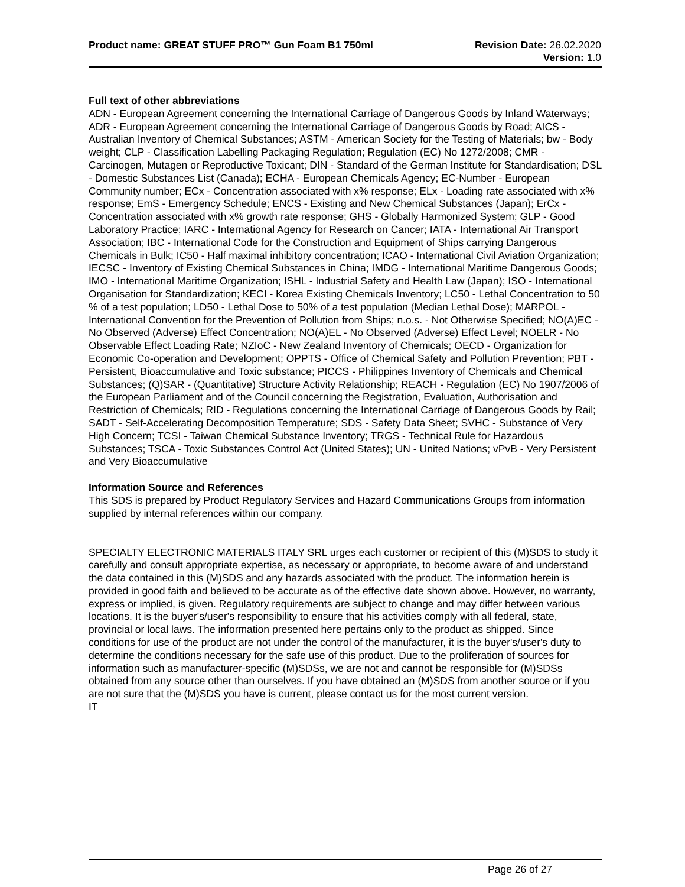Product name: GREAT STUFF PRO™ Gun Foam B1 750ml
Revision Date: 26.02.2020
Version: 1.0
Full text of other abbreviations
ADN - European Agreement concerning the International Carriage of Dangerous Goods by Inland Waterways; ADR - European Agreement concerning the International Carriage of Dangerous Goods by Road; AICS - Australian Inventory of Chemical Substances; ASTM - American Society for the Testing of Materials; bw - Body weight; CLP - Classification Labelling Packaging Regulation; Regulation (EC) No 1272/2008; CMR - Carcinogen, Mutagen or Reproductive Toxicant; DIN - Standard of the German Institute for Standardisation; DSL - Domestic Substances List (Canada); ECHA - European Chemicals Agency; EC-Number - European Community number; ECx - Concentration associated with x% response; ELx - Loading rate associated with x% response; EmS - Emergency Schedule; ENCS - Existing and New Chemical Substances (Japan); ErCx - Concentration associated with x% growth rate response; GHS - Globally Harmonized System; GLP - Good Laboratory Practice; IARC - International Agency for Research on Cancer; IATA - International Air Transport Association; IBC - International Code for the Construction and Equipment of Ships carrying Dangerous Chemicals in Bulk; IC50 - Half maximal inhibitory concentration; ICAO - International Civil Aviation Organization; IECSC - Inventory of Existing Chemical Substances in China; IMDG - International Maritime Dangerous Goods; IMO - International Maritime Organization; ISHL - Industrial Safety and Health Law (Japan); ISO - International Organisation for Standardization; KECI - Korea Existing Chemicals Inventory; LC50 - Lethal Concentration to 50 % of a test population; LD50 - Lethal Dose to 50% of a test population (Median Lethal Dose); MARPOL - International Convention for the Prevention of Pollution from Ships; n.o.s. - Not Otherwise Specified; NO(A)EC - No Observed (Adverse) Effect Concentration; NO(A)EL - No Observed (Adverse) Effect Level; NOELR - No Observable Effect Loading Rate; NZIoC - New Zealand Inventory of Chemicals; OECD - Organization for Economic Co-operation and Development; OPPTS - Office of Chemical Safety and Pollution Prevention; PBT - Persistent, Bioaccumulative and Toxic substance; PICCS - Philippines Inventory of Chemicals and Chemical Substances; (Q)SAR - (Quantitative) Structure Activity Relationship; REACH - Regulation (EC) No 1907/2006 of the European Parliament and of the Council concerning the Registration, Evaluation, Authorisation and Restriction of Chemicals; RID - Regulations concerning the International Carriage of Dangerous Goods by Rail; SADT - Self-Accelerating Decomposition Temperature; SDS - Safety Data Sheet; SVHC - Substance of Very High Concern; TCSI - Taiwan Chemical Substance Inventory; TRGS - Technical Rule for Hazardous Substances; TSCA - Toxic Substances Control Act (United States); UN - United Nations; vPvB - Very Persistent and Very Bioaccumulative
Information Source and References
This SDS is prepared by Product Regulatory Services and Hazard Communications Groups from information supplied by internal references within our company.
SPECIALTY ELECTRONIC MATERIALS ITALY SRL urges each customer or recipient of this (M)SDS to study it carefully and consult appropriate expertise, as necessary or appropriate, to become aware of and understand the data contained in this (M)SDS and any hazards associated with the product. The information herein is provided in good faith and believed to be accurate as of the effective date shown above. However, no warranty, express or implied, is given. Regulatory requirements are subject to change and may differ between various locations. It is the buyer's/user's responsibility to ensure that his activities comply with all federal, state, provincial or local laws. The information presented here pertains only to the product as shipped. Since conditions for use of the product are not under the control of the manufacturer, it is the buyer's/user's duty to determine the conditions necessary for the safe use of this product. Due to the proliferation of sources for information such as manufacturer-specific (M)SDSs, we are not and cannot be responsible for (M)SDSs obtained from any source other than ourselves. If you have obtained an (M)SDS from another source or if you are not sure that the (M)SDS you have is current, please contact us for the most current version.
IT
Page 26 of 27